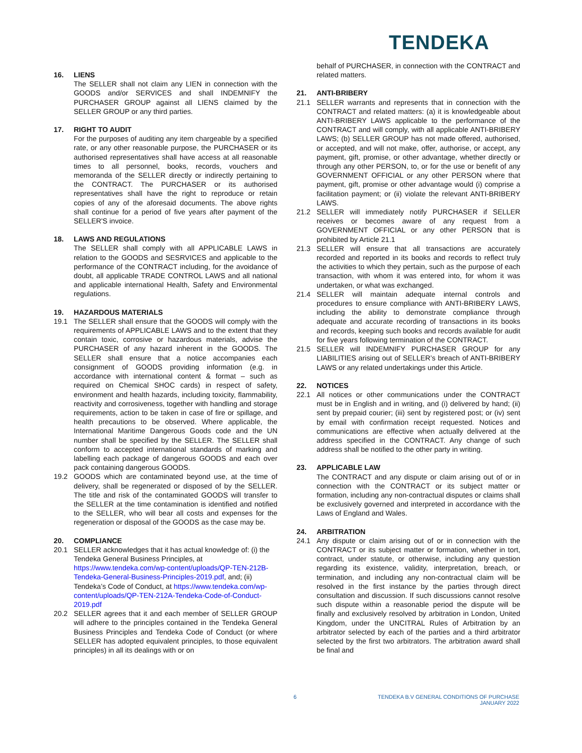TENDEKA
16. LIENS
The SELLER shall not claim any LIEN in connection with the GOODS and/or SERVICES and shall INDEMNIFY the PURCHASER GROUP against all LIENS claimed by the SELLER GROUP or any third parties.
17. RIGHT TO AUDIT
For the purposes of auditing any item chargeable by a specified rate, or any other reasonable purpose, the PURCHASER or its authorised representatives shall have access at all reasonable times to all personnel, books, records, vouchers and memoranda of the SELLER directly or indirectly pertaining to the CONTRACT. The PURCHASER or its authorised representatives shall have the right to reproduce or retain copies of any of the aforesaid documents. The above rights shall continue for a period of five years after payment of the SELLER'S invoice.
18. LAWS AND REGULATIONS
The SELLER shall comply with all APPLICABLE LAWS in relation to the GOODS and SESRVICES and applicable to the performance of the CONTRACT including, for the avoidance of doubt, all applicable TRADE CONTROL LAWS and all national and applicable international Health, Safety and Environmental regulations.
19. HAZARDOUS MATERIALS
19.1 The SELLER shall ensure that the GOODS will comply with the requirements of APPLICABLE LAWS and to the extent that they contain toxic, corrosive or hazardous materials, advise the PURCHASER of any hazard inherent in the GOODS. The SELLER shall ensure that a notice accompanies each consignment of GOODS providing information (e.g. in accordance with international content & format – such as required on Chemical SHOC cards) in respect of safety, environment and health hazards, including toxicity, flammability, reactivity and corrosiveness, together with handling and storage requirements, action to be taken in case of fire or spillage, and health precautions to be observed. Where applicable, the International Maritime Dangerous Goods code and the UN number shall be specified by the SELLER. The SELLER shall conform to accepted international standards of marking and labelling each package of dangerous GOODS and each over pack containing dangerous GOODS.
19.2 GOODS which are contaminated beyond use, at the time of delivery, shall be regenerated or disposed of by the SELLER. The title and risk of the contaminated GOODS will transfer to the SELLER at the time contamination is identified and notified to the SELLER, who will bear all costs and expenses for the regeneration or disposal of the GOODS as the case may be.
20. COMPLIANCE
20.1 SELLER acknowledges that it has actual knowledge of: (i) the Tendeka General Business Principles, at https://www.tendeka.com/wp-content/uploads/QP-TEN-212B-Tendeka-General-Business-Principles-2019.pdf, and; (ii) Tendeka’s Code of Conduct, at https://www.tendeka.com/wp-content/uploads/QP-TEN-212A-Tendeka-Code-of-Conduct-2019.pdf
20.2 SELLER agrees that it and each member of SELLER GROUP will adhere to the principles contained in the Tendeka General Business Principles and Tendeka Code of Conduct (or where SELLER has adopted equivalent principles, to those equivalent principles) in all its dealings with or on
behalf of PURCHASER, in connection with the CONTRACT and related matters.
21. ANTI-BRIBERY
21.1 SELLER warrants and represents that in connection with the CONTRACT and related matters: (a) it is knowledgeable about ANTI-BRIBERY LAWS applicable to the performance of the CONTRACT and will comply, with all applicable ANTI-BRIBERY LAWS; (b) SELLER GROUP has not made offered, authorised, or accepted, and will not make, offer, authorise, or accept, any payment, gift, promise, or other advantage, whether directly or through any other PERSON, to, or for the use or benefit of any GOVERNMENT OFFICIAL or any other PERSON where that payment, gift, promise or other advantage would (i) comprise a facilitation payment; or (ii) violate the relevant ANTI-BRIBERY LAWS.
21.2 SELLER will immediately notify PURCHASER if SELLER receives or becomes aware of any request from a GOVERNMENT OFFICIAL or any other PERSON that is prohibited by Article 21.1
21.3 SELLER will ensure that all transactions are accurately recorded and reported in its books and records to reflect truly the activities to which they pertain, such as the purpose of each transaction, with whom it was entered into, for whom it was undertaken, or what was exchanged.
21.4 SELLER will maintain adequate internal controls and procedures to ensure compliance with ANTI-BRIBERY LAWS, including the ability to demonstrate compliance through adequate and accurate recording of transactions in its books and records, keeping such books and records available for audit for five years following termination of the CONTRACT.
21.5 SELLER will INDEMNIFY PURCHASER GROUP for any LIABILITIES arising out of SELLER’s breach of ANTI-BRIBERY LAWS or any related undertakings under this Article.
22. NOTICES
22.1 All notices or other communications under the CONTRACT must be in English and in writing, and (i) delivered by hand; (ii) sent by prepaid courier; (iii) sent by registered post; or (iv) sent by email with confirmation receipt requested. Notices and communications are effective when actually delivered at the address specified in the CONTRACT. Any change of such address shall be notified to the other party in writing.
23. APPLICABLE LAW
The CONTRACT and any dispute or claim arising out of or in connection with the CONTRACT or its subject matter or formation, including any non-contractual disputes or claims shall be exclusively governed and interpreted in accordance with the Laws of England and Wales.
24. ARBITRATION
24.1 Any dispute or claim arising out of or in connection with the CONTRACT or its subject matter or formation, whether in tort, contract, under statute, or otherwise, including any question regarding its existence, validity, interpretation, breach, or termination, and including any non-contractual claim will be resolved in the first instance by the parties through direct consultation and discussion. If such discussions cannot resolve such dispute within a reasonable period the dispute will be finally and exclusively resolved by arbitration in London, United Kingdom, under the UNCITRAL Rules of Arbitration by an arbitrator selected by each of the parties and a third arbitrator selected by the first two arbitrators. The arbitration award shall be final and
6 TENDEKA B.V GENERAL CONDITIONS OF PURCHASE
JANUARY 2022